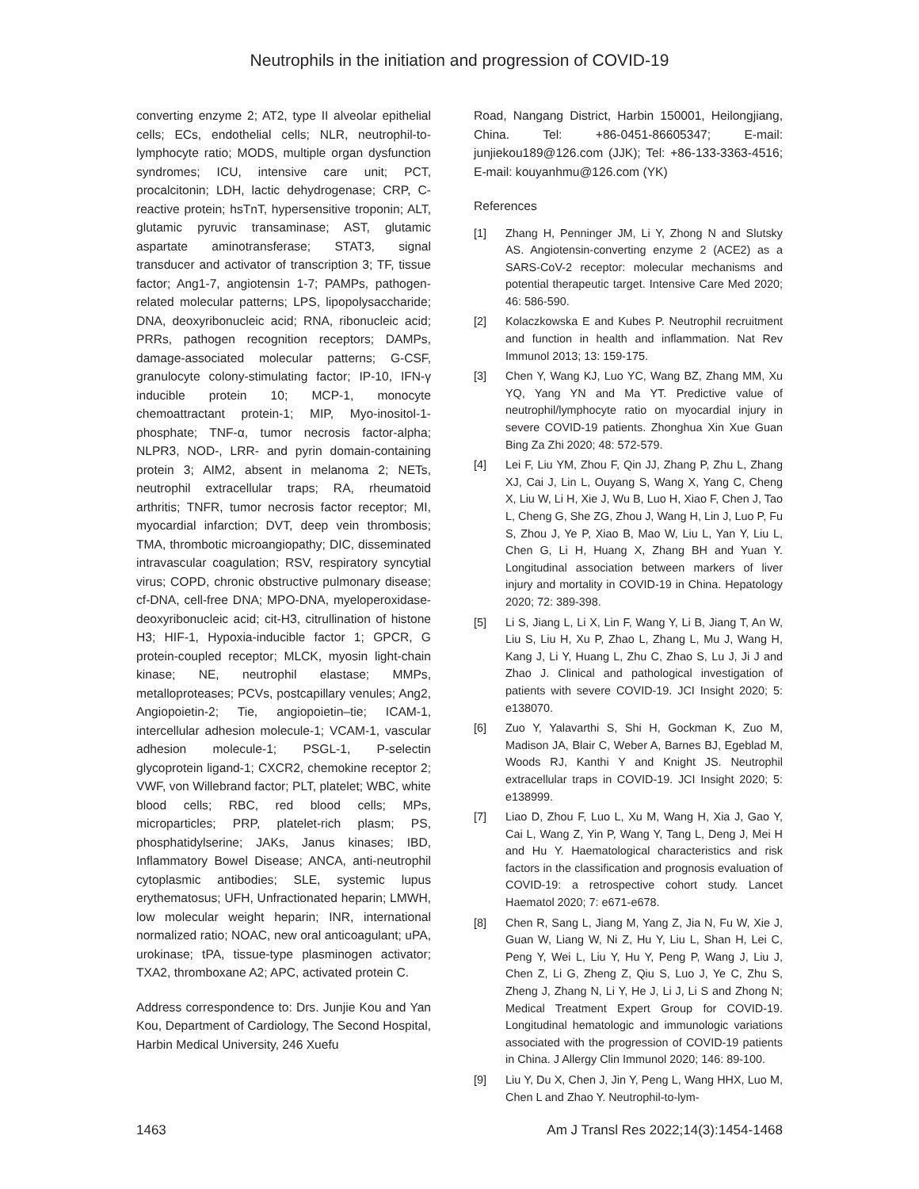Neutrophils in the initiation and progression of COVID-19
converting enzyme 2; AT2, type II alveolar epithelial cells; ECs, endothelial cells; NLR, neutrophil-to-lymphocyte ratio; MODS, multiple organ dysfunction syndromes; ICU, intensive care unit; PCT, procalcitonin; LDH, lactic dehydrogenase; CRP, C-reactive protein; hsTnT, hypersensitive troponin; ALT, glutamic pyruvic transaminase; AST, glutamic aspartate aminotransferase; STAT3, signal transducer and activator of transcription 3; TF, tissue factor; Ang1-7, angiotensin 1-7; PAMPs, pathogen-related molecular patterns; LPS, lipopolysaccharide; DNA, deoxyribonucleic acid; RNA, ribonucleic acid; PRRs, pathogen recognition receptors; DAMPs, damage-associated molecular patterns; G-CSF, granulocyte colony-stimulating factor; IP-10, IFN-γ inducible protein 10; MCP-1, monocyte chemoattractant protein-1; MIP, Myo-inositol-1-phosphate; TNF-α, tumor necrosis factor-alpha; NLPR3, NOD-, LRR- and pyrin domain-containing protein 3; AIM2, absent in melanoma 2; NETs, neutrophil extracellular traps; RA, rheumatoid arthritis; TNFR, tumor necrosis factor receptor; MI, myocardial infarction; DVT, deep vein thrombosis; TMA, thrombotic microangiopathy; DIC, disseminated intravascular coagulation; RSV, respiratory syncytial virus; COPD, chronic obstructive pulmonary disease; cf-DNA, cell-free DNA; MPO-DNA, myeloperoxidase-deoxyribonucleic acid; cit-H3, citrullination of histone H3; HIF-1, Hypoxia-inducible factor 1; GPCR, G protein-coupled receptor; MLCK, myosin light-chain kinase; NE, neutrophil elastase; MMPs, metalloproteases; PCVs, postcapillary venules; Ang2, Angiopoietin-2; Tie, angiopoietin–tie; ICAM-1, intercellular adhesion molecule-1; VCAM-1, vascular adhesion molecule-1; PSGL-1, P-selectin glycoprotein ligand-1; CXCR2, chemokine receptor 2; VWF, von Willebrand factor; PLT, platelet; WBC, white blood cells; RBC, red blood cells; MPs, microparticles; PRP, platelet-rich plasm; PS, phosphatidylserine; JAKs, Janus kinases; IBD, Inflammatory Bowel Disease; ANCA, anti-neutrophil cytoplasmic antibodies; SLE, systemic lupus erythematosus; UFH, Unfractionated heparin; LMWH, low molecular weight heparin; INR, international normalized ratio; NOAC, new oral anticoagulant; uPA, urokinase; tPA, tissue-type plasminogen activator; TXA2, thromboxane A2; APC, activated protein C.
Address correspondence to: Drs. Junjie Kou and Yan Kou, Department of Cardiology, The Second Hospital, Harbin Medical University, 246 Xuefu
Road, Nangang District, Harbin 150001, Heilongjiang, China. Tel: +86-0451-86605347; E-mail: junjiekou189@126.com (JJK); Tel: +86-133-3363-4516; E-mail: kouyanhmu@126.com (YK)
References
[1] Zhang H, Penninger JM, Li Y, Zhong N and Slutsky AS. Angiotensin-converting enzyme 2 (ACE2) as a SARS-CoV-2 receptor: molecular mechanisms and potential therapeutic target. Intensive Care Med 2020; 46: 586-590.
[2] Kolaczkowska E and Kubes P. Neutrophil recruitment and function in health and inflammation. Nat Rev Immunol 2013; 13: 159-175.
[3] Chen Y, Wang KJ, Luo YC, Wang BZ, Zhang MM, Xu YQ, Yang YN and Ma YT. Predictive value of neutrophil/lymphocyte ratio on myocardial injury in severe COVID-19 patients. Zhonghua Xin Xue Guan Bing Za Zhi 2020; 48: 572-579.
[4] Lei F, Liu YM, Zhou F, Qin JJ, Zhang P, Zhu L, Zhang XJ, Cai J, Lin L, Ouyang S, Wang X, Yang C, Cheng X, Liu W, Li H, Xie J, Wu B, Luo H, Xiao F, Chen J, Tao L, Cheng G, She ZG, Zhou J, Wang H, Lin J, Luo P, Fu S, Zhou J, Ye P, Xiao B, Mao W, Liu L, Yan Y, Liu L, Chen G, Li H, Huang X, Zhang BH and Yuan Y. Longitudinal association between markers of liver injury and mortality in COVID-19 in China. Hepatology 2020; 72: 389-398.
[5] Li S, Jiang L, Li X, Lin F, Wang Y, Li B, Jiang T, An W, Liu S, Liu H, Xu P, Zhao L, Zhang L, Mu J, Wang H, Kang J, Li Y, Huang L, Zhu C, Zhao S, Lu J, Ji J and Zhao J. Clinical and pathological investigation of patients with severe COVID-19. JCI Insight 2020; 5: e138070.
[6] Zuo Y, Yalavarthi S, Shi H, Gockman K, Zuo M, Madison JA, Blair C, Weber A, Barnes BJ, Egeblad M, Woods RJ, Kanthi Y and Knight JS. Neutrophil extracellular traps in COVID-19. JCI Insight 2020; 5: e138999.
[7] Liao D, Zhou F, Luo L, Xu M, Wang H, Xia J, Gao Y, Cai L, Wang Z, Yin P, Wang Y, Tang L, Deng J, Mei H and Hu Y. Haematological characteristics and risk factors in the classification and prognosis evaluation of COVID-19: a retrospective cohort study. Lancet Haematol 2020; 7: e671-e678.
[8] Chen R, Sang L, Jiang M, Yang Z, Jia N, Fu W, Xie J, Guan W, Liang W, Ni Z, Hu Y, Liu L, Shan H, Lei C, Peng Y, Wei L, Liu Y, Hu Y, Peng P, Wang J, Liu J, Chen Z, Li G, Zheng Z, Qiu S, Luo J, Ye C, Zhu S, Zheng J, Zhang N, Li Y, He J, Li J, Li S and Zhong N; Medical Treatment Expert Group for COVID-19. Longitudinal hematologic and immunologic variations associated with the progression of COVID-19 patients in China. J Allergy Clin Immunol 2020; 146: 89-100.
[9] Liu Y, Du X, Chen J, Jin Y, Peng L, Wang HHX, Luo M, Chen L and Zhao Y. Neutrophil-to-lym-
1463 Am J Transl Res 2022;14(3):1454-1468